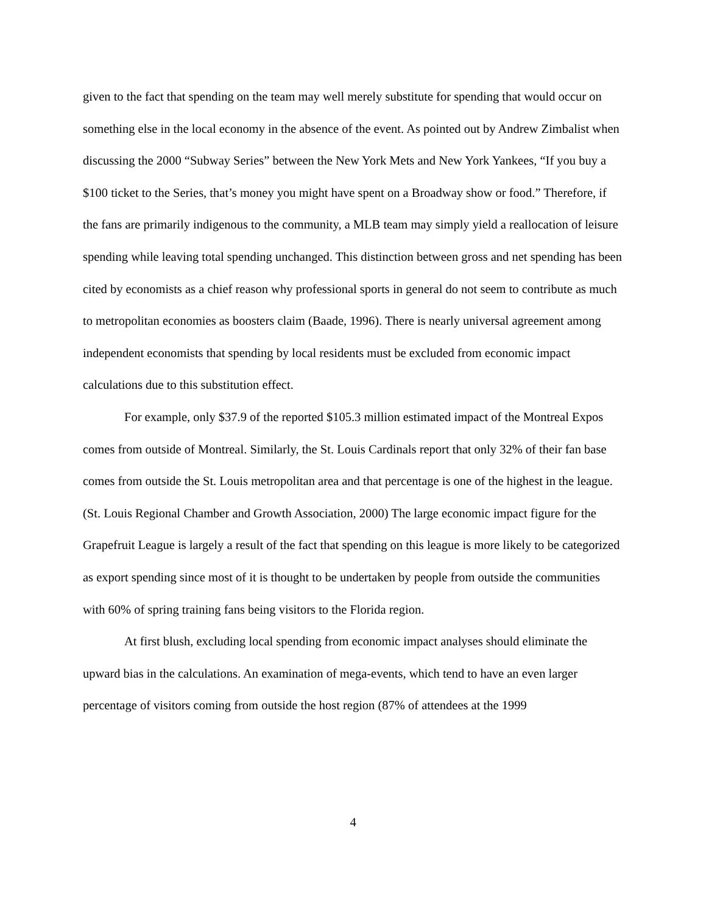given to the fact that spending on the team may well merely substitute for spending that would occur on something else in the local economy in the absence of the event. As pointed out by Andrew Zimbalist when discussing the 2000 “Subway Series” between the New York Mets and New York Yankees, “If you buy a $100 ticket to the Series, that’s money you might have spent on a Broadway show or food.” Therefore, if the fans are primarily indigenous to the community, a MLB team may simply yield a reallocation of leisure spending while leaving total spending unchanged. This distinction between gross and net spending has been cited by economists as a chief reason why professional sports in general do not seem to contribute as much to metropolitan economies as boosters claim (Baade, 1996). There is nearly universal agreement among independent economists that spending by local residents must be excluded from economic impact calculations due to this substitution effect.
For example, only $37.9 of the reported $105.3 million estimated impact of the Montreal Expos comes from outside of Montreal. Similarly, the St. Louis Cardinals report that only 32% of their fan base comes from outside the St. Louis metropolitan area and that percentage is one of the highest in the league. (St. Louis Regional Chamber and Growth Association, 2000) The large economic impact figure for the Grapefruit League is largely a result of the fact that spending on this league is more likely to be categorized as export spending since most of it is thought to be undertaken by people from outside the communities with 60% of spring training fans being visitors to the Florida region.
At first blush, excluding local spending from economic impact analyses should eliminate the upward bias in the calculations. An examination of mega-events, which tend to have an even larger percentage of visitors coming from outside the host region (87% of attendees at the 1999
4